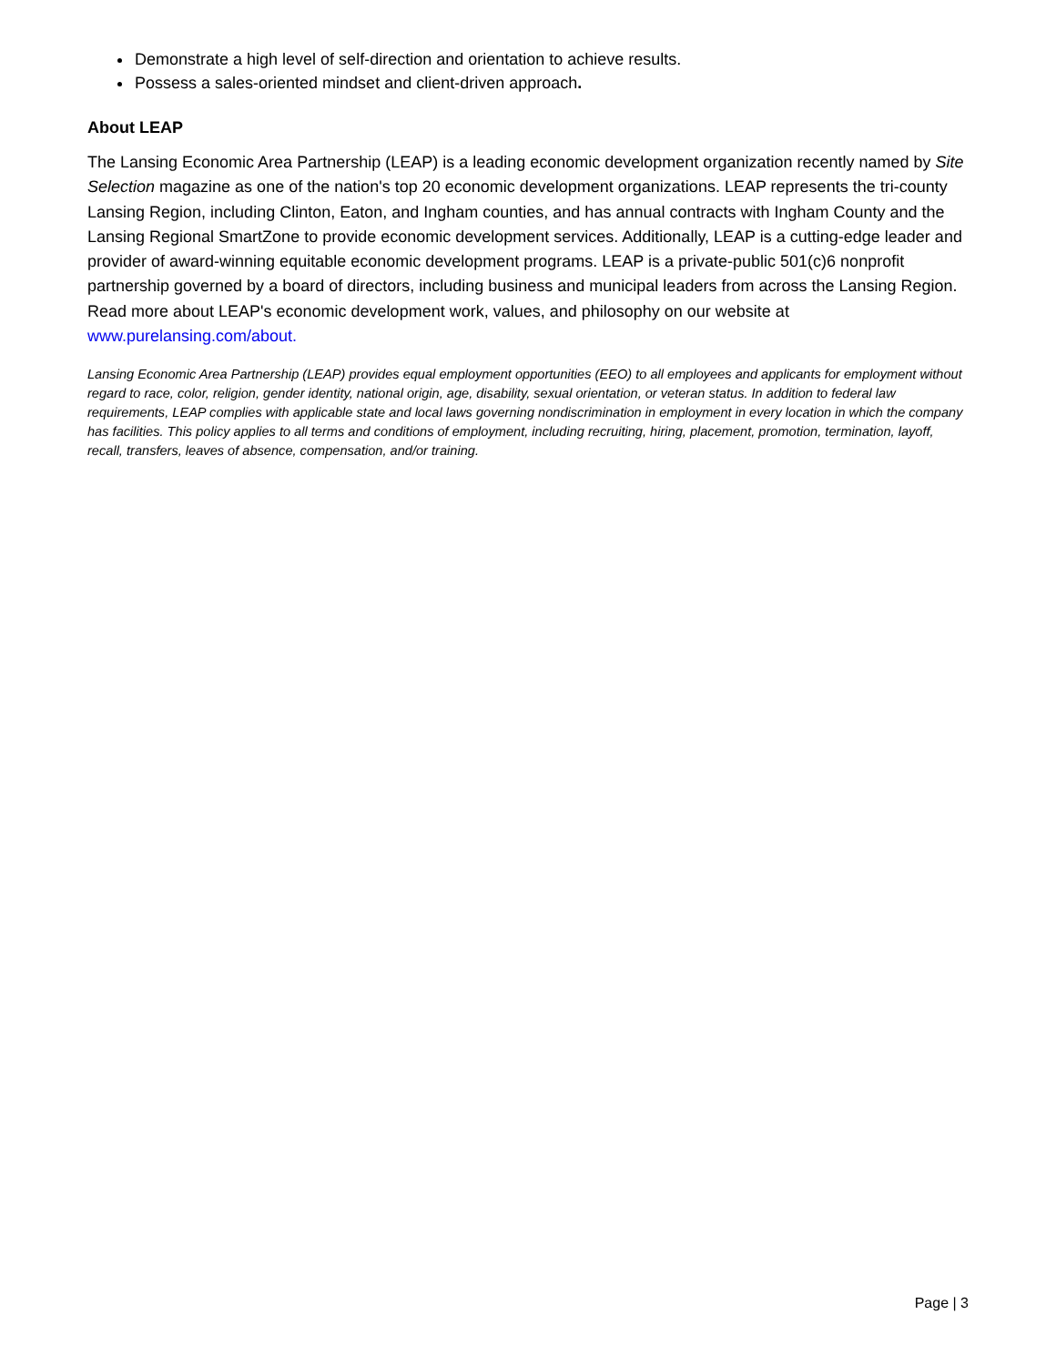Demonstrate a high level of self-direction and orientation to achieve results.
Possess a sales-oriented mindset and client-driven approach.
About LEAP
The Lansing Economic Area Partnership (LEAP) is a leading economic development organization recently named by Site Selection magazine as one of the nation's top 20 economic development organizations. LEAP represents the tri-county Lansing Region, including Clinton, Eaton, and Ingham counties, and has annual contracts with Ingham County and the Lansing Regional SmartZone to provide economic development services. Additionally, LEAP is a cutting-edge leader and provider of award-winning equitable economic development programs. LEAP is a private-public 501(c)6 nonprofit partnership governed by a board of directors, including business and municipal leaders from across the Lansing Region. Read more about LEAP's economic development work, values, and philosophy on our website at www.purelansing.com/about.
Lansing Economic Area Partnership (LEAP) provides equal employment opportunities (EEO) to all employees and applicants for employment without regard to race, color, religion, gender identity, national origin, age, disability, sexual orientation, or veteran status. In addition to federal law requirements, LEAP complies with applicable state and local laws governing nondiscrimination in employment in every location in which the company has facilities. This policy applies to all terms and conditions of employment, including recruiting, hiring, placement, promotion, termination, layoff, recall, transfers, leaves of absence, compensation, and/or training.
Page | 3